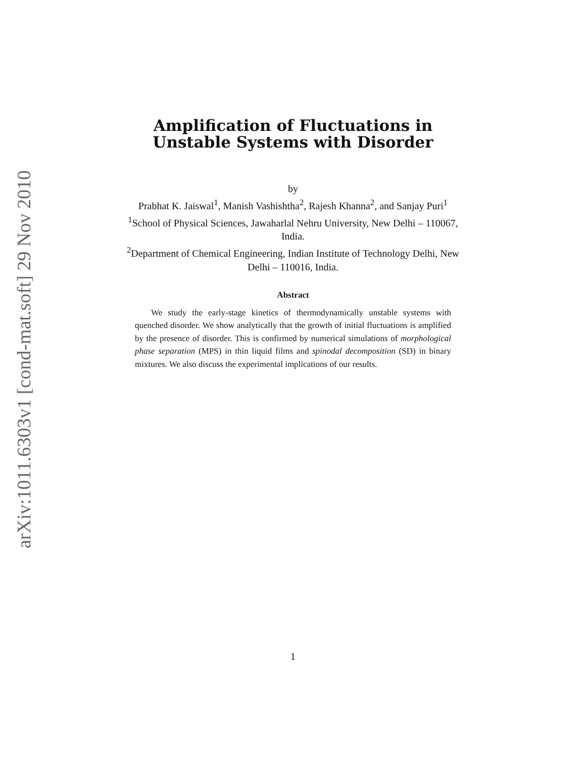arXiv:1011.6303v1 [cond-mat.soft] 29 Nov 2010
Amplification of Fluctuations in Unstable Systems with Disorder
by
Prabhat K. Jaiswal<sup>1</sup>, Manish Vashishtha<sup>2</sup>, Rajesh Khanna<sup>2</sup>, and Sanjay Puri<sup>1</sup>
<sup>1</sup> School of Physical Sciences, Jawaharlal Nehru University, New Delhi – 110067, India.
<sup>2</sup> Department of Chemical Engineering, Indian Institute of Technology Delhi, New Delhi – 110016, India.
Abstract
We study the early-stage kinetics of thermodynamically unstable systems with quenched disorder. We show analytically that the growth of initial fluctuations is amplified by the presence of disorder. This is confirmed by numerical simulations of morphological phase separation (MPS) in thin liquid films and spinodal decomposition (SD) in binary mixtures. We also discuss the experimental implications of our results.
1